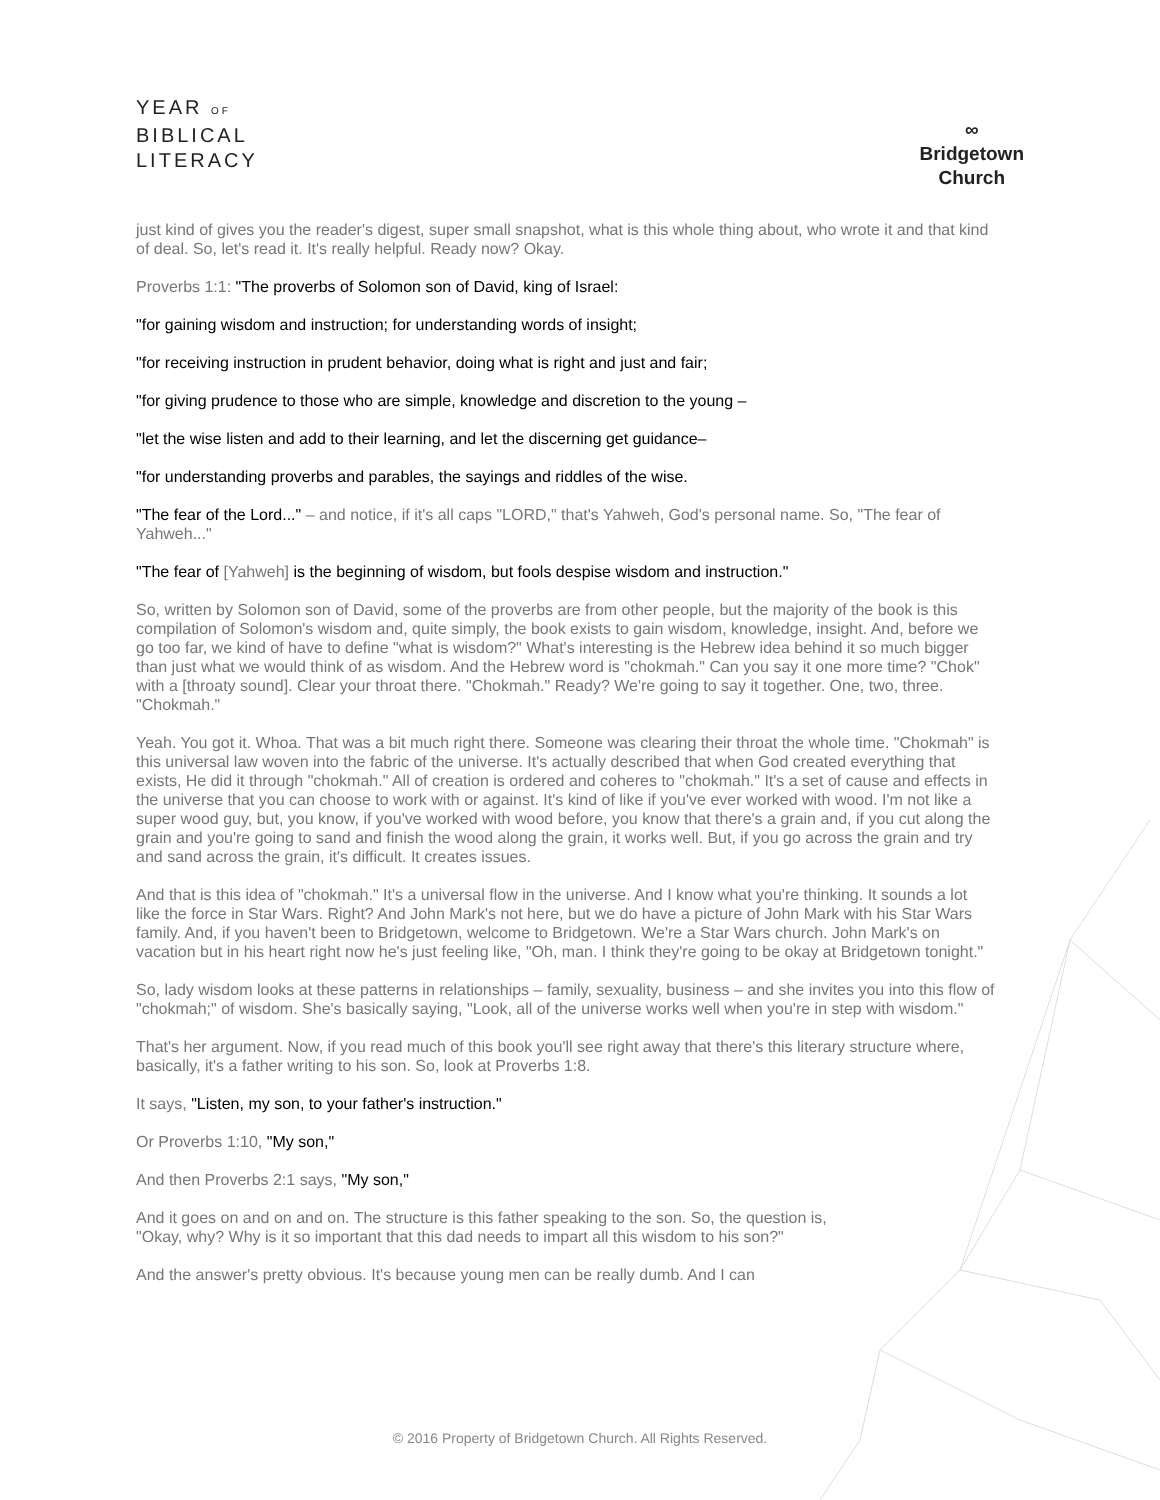YEAR OF
BIBLICAL
LITERACY
∞
Bridgetown
Church
just kind of gives you the reader's digest, super small snapshot, what is this whole thing about, who wrote it and that kind of deal. So, let's read it. It's really helpful. Ready now? Okay.
Proverbs 1:1: "The proverbs of Solomon son of David, king of Israel:
"for gaining wisdom and instruction; for understanding words of insight;
"for receiving instruction in prudent behavior, doing what is right and just and fair;
"for giving prudence to those who are simple, knowledge and discretion to the young –
"let the wise listen and add to their learning, and let the discerning get guidance–
"for understanding proverbs and parables, the sayings and riddles of the wise.
"The fear of the Lord..." – and notice, if it's all caps "LORD," that's Yahweh, God's personal name. So, "The fear of Yahweh..."
"The fear of [Yahweh] is the beginning of wisdom, but fools despise wisdom and instruction."
So, written by Solomon son of David, some of the proverbs are from other people, but the majority of the book is this compilation of Solomon's wisdom and, quite simply, the book exists to gain wisdom, knowledge, insight. And, before we go too far, we kind of have to define "what is wisdom?" What's interesting is the Hebrew idea behind it so much bigger than just what we would think of as wisdom. And the Hebrew word is "chokmah." Can you say it one more time? "Chok" with a [throaty sound]. Clear your throat there. "Chokmah." Ready? We're going to say it together. One, two, three. "Chokmah."
Yeah. You got it. Whoa. That was a bit much right there. Someone was clearing their throat the whole time. "Chokmah" is this universal law woven into the fabric of the universe. It's actually described that when God created everything that exists, He did it through "chokmah." All of creation is ordered and coheres to "chokmah." It's a set of cause and effects in the universe that you can choose to work with or against. It's kind of like if you've ever worked with wood. I'm not like a super wood guy, but, you know, if you've worked with wood before, you know that there's a grain and, if you cut along the grain and you're going to sand and finish the wood along the grain, it works well. But, if you go across the grain and try and sand across the grain, it's difficult. It creates issues.
And that is this idea of "chokmah." It's a universal flow in the universe. And I know what you're thinking. It sounds a lot like the force in Star Wars. Right? And John Mark's not here, but we do have a picture of John Mark with his Star Wars family. And, if you haven't been to Bridgetown, welcome to Bridgetown. We're a Star Wars church. John Mark's on vacation but in his heart right now he's just feeling like, "Oh, man. I think they're going to be okay at Bridgetown tonight."
So, lady wisdom looks at these patterns in relationships – family, sexuality, business – and she invites you into this flow of "chokmah;" of wisdom. She's basically saying, "Look, all of the universe works well when you're in step with wisdom."
That's her argument. Now, if you read much of this book you'll see right away that there's this literary structure where, basically, it's a father writing to his son. So, look at Proverbs 1:8.
It says, "Listen, my son, to your father's instruction."
Or Proverbs 1:10, "My son,"
And then Proverbs 2:1 says, "My son,"
And it goes on and on and on. The structure is this father speaking to the son. So, the question is, "Okay, why? Why is it so important that this dad needs to impart all this wisdom to his son?"
And the answer's pretty obvious. It's because young men can be really dumb. And I can
© 2016 Property of Bridgetown Church. All Rights Reserved.